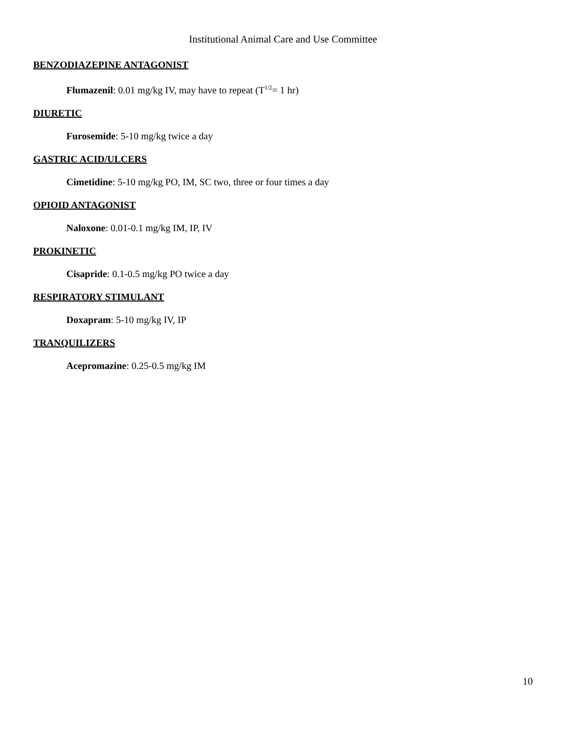Institutional Animal Care and Use Committee
BENZODIAZEPINE ANTAGONIST
Flumazenil: 0.01 mg/kg IV, may have to repeat (T<sup>1/2</sup>= 1 hr)
DIURETIC
Furosemide: 5-10 mg/kg twice a day
GASTRIC ACID/ULCERS
Cimetidine: 5-10 mg/kg PO, IM, SC two, three or four times a day
OPIOID ANTAGONIST
Naloxone: 0.01-0.1 mg/kg IM, IP, IV
PROKINETIC
Cisapride: 0.1-0.5 mg/kg PO twice a day
RESPIRATORY STIMULANT
Doxapram: 5-10 mg/kg IV, IP
TRANQUILIZERS
Acepromazine: 0.25-0.5 mg/kg IM
10